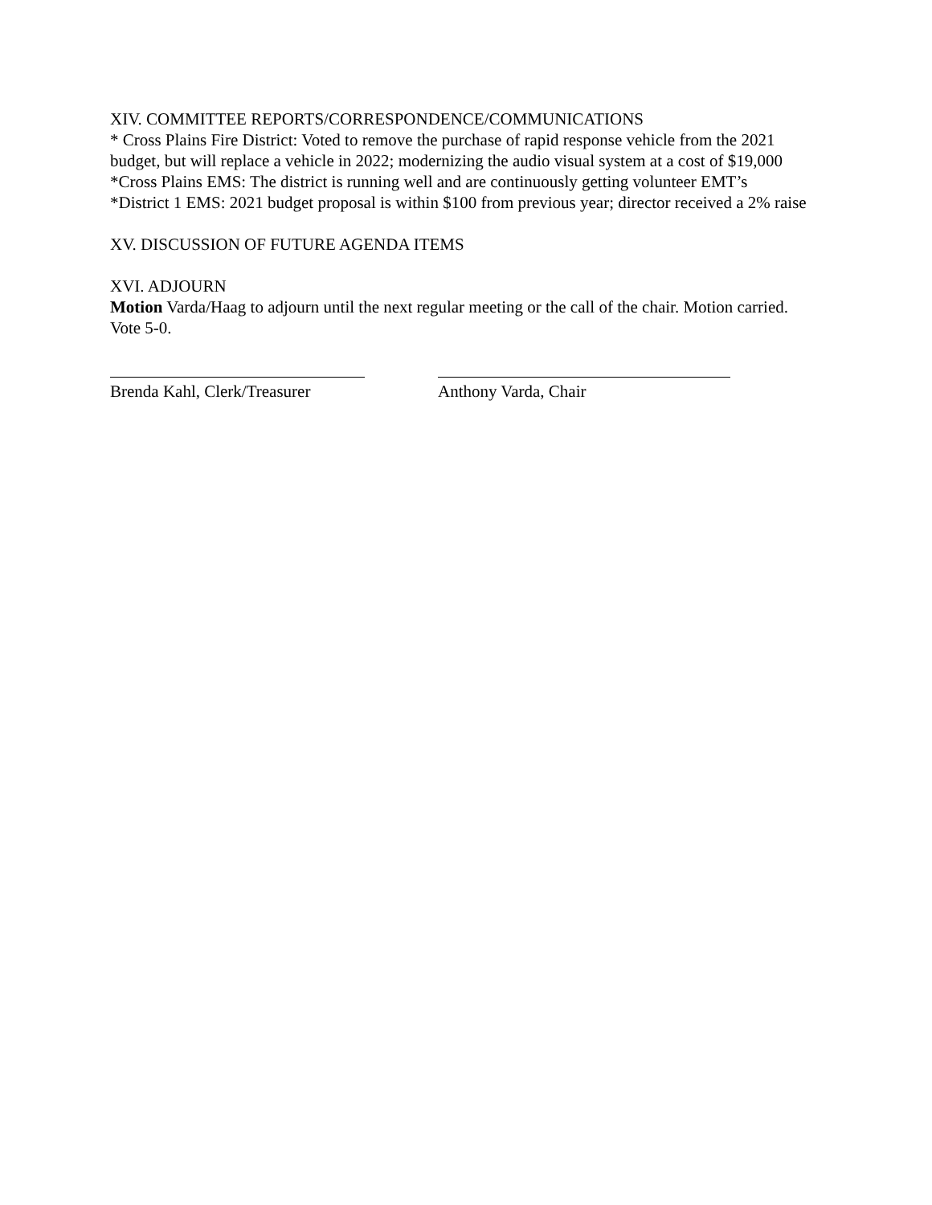XIV. COMMITTEE REPORTS/CORRESPONDENCE/COMMUNICATIONS
* Cross Plains Fire District: Voted to remove the purchase of rapid response vehicle from the 2021 budget, but will replace a vehicle in 2022; modernizing the audio visual system at a cost of $19,000
*Cross Plains EMS: The district is running well and are continuously getting volunteer EMT’s
*District 1 EMS: 2021 budget proposal is within $100 from previous year; director received a 2% raise
XV. DISCUSSION OF FUTURE AGENDA ITEMS
XVI. ADJOURN
Motion Varda/Haag to adjourn until the next regular meeting or the call of the chair. Motion carried. Vote 5-0.
Brenda Kahl, Clerk/Treasurer Anthony Varda, Chair